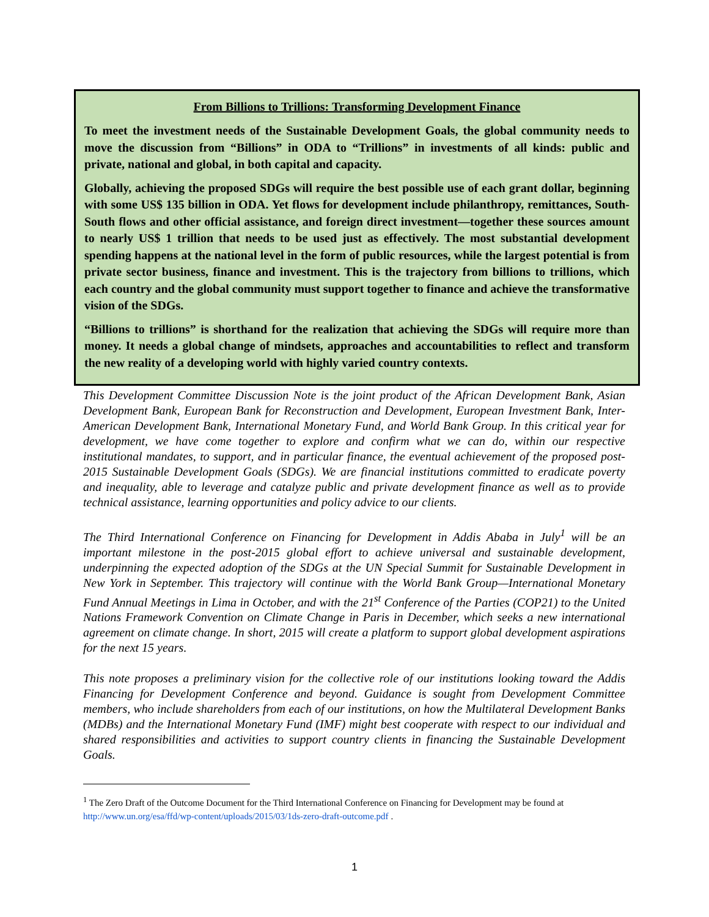From Billions to Trillions: Transforming Development Finance
To meet the investment needs of the Sustainable Development Goals, the global community needs to move the discussion from “Billions” in ODA to “Trillions” in investments of all kinds: public and private, national and global, in both capital and capacity.
Globally, achieving the proposed SDGs will require the best possible use of each grant dollar, beginning with some US$ 135 billion in ODA. Yet flows for development include philanthropy, remittances, South-South flows and other official assistance, and foreign direct investment—together these sources amount to nearly US$ 1 trillion that needs to be used just as effectively. The most substantial development spending happens at the national level in the form of public resources, while the largest potential is from private sector business, finance and investment. This is the trajectory from billions to trillions, which each country and the global community must support together to finance and achieve the transformative vision of the SDGs.
“Billions to trillions” is shorthand for the realization that achieving the SDGs will require more than money. It needs a global change of mindsets, approaches and accountabilities to reflect and transform the new reality of a developing world with highly varied country contexts.
This Development Committee Discussion Note is the joint product of the African Development Bank, Asian Development Bank, European Bank for Reconstruction and Development, European Investment Bank, Inter-American Development Bank, International Monetary Fund, and World Bank Group. In this critical year for development, we have come together to explore and confirm what we can do, within our respective institutional mandates, to support, and in particular finance, the eventual achievement of the proposed post-2015 Sustainable Development Goals (SDGs). We are financial institutions committed to eradicate poverty and inequality, able to leverage and catalyze public and private development finance as well as to provide technical assistance, learning opportunities and policy advice to our clients.
The Third International Conference on Financing for Development in Addis Ababa in July<sup>1</sup> will be an important milestone in the post-2015 global effort to achieve universal and sustainable development, underpinning the expected adoption of the SDGs at the UN Special Summit for Sustainable Development in New York in September. This trajectory will continue with the World Bank Group—International Monetary Fund Annual Meetings in Lima in October, and with the 21<sup>st</sup> Conference of the Parties (COP21) to the United Nations Framework Convention on Climate Change in Paris in December, which seeks a new international agreement on climate change. In short, 2015 will create a platform to support global development aspirations for the next 15 years.
This note proposes a preliminary vision for the collective role of our institutions looking toward the Addis Financing for Development Conference and beyond. Guidance is sought from Development Committee members, who include shareholders from each of our institutions, on how the Multilateral Development Banks (MDBs) and the International Monetary Fund (IMF) might best cooperate with respect to our individual and shared responsibilities and activities to support country clients in financing the Sustainable Development Goals.
<sup>1</sup> The Zero Draft of the Outcome Document for the Third International Conference on Financing for Development may be found at http://www.un.org/esa/ffd/wp-content/uploads/2015/03/1ds-zero-draft-outcome.pdf .
1